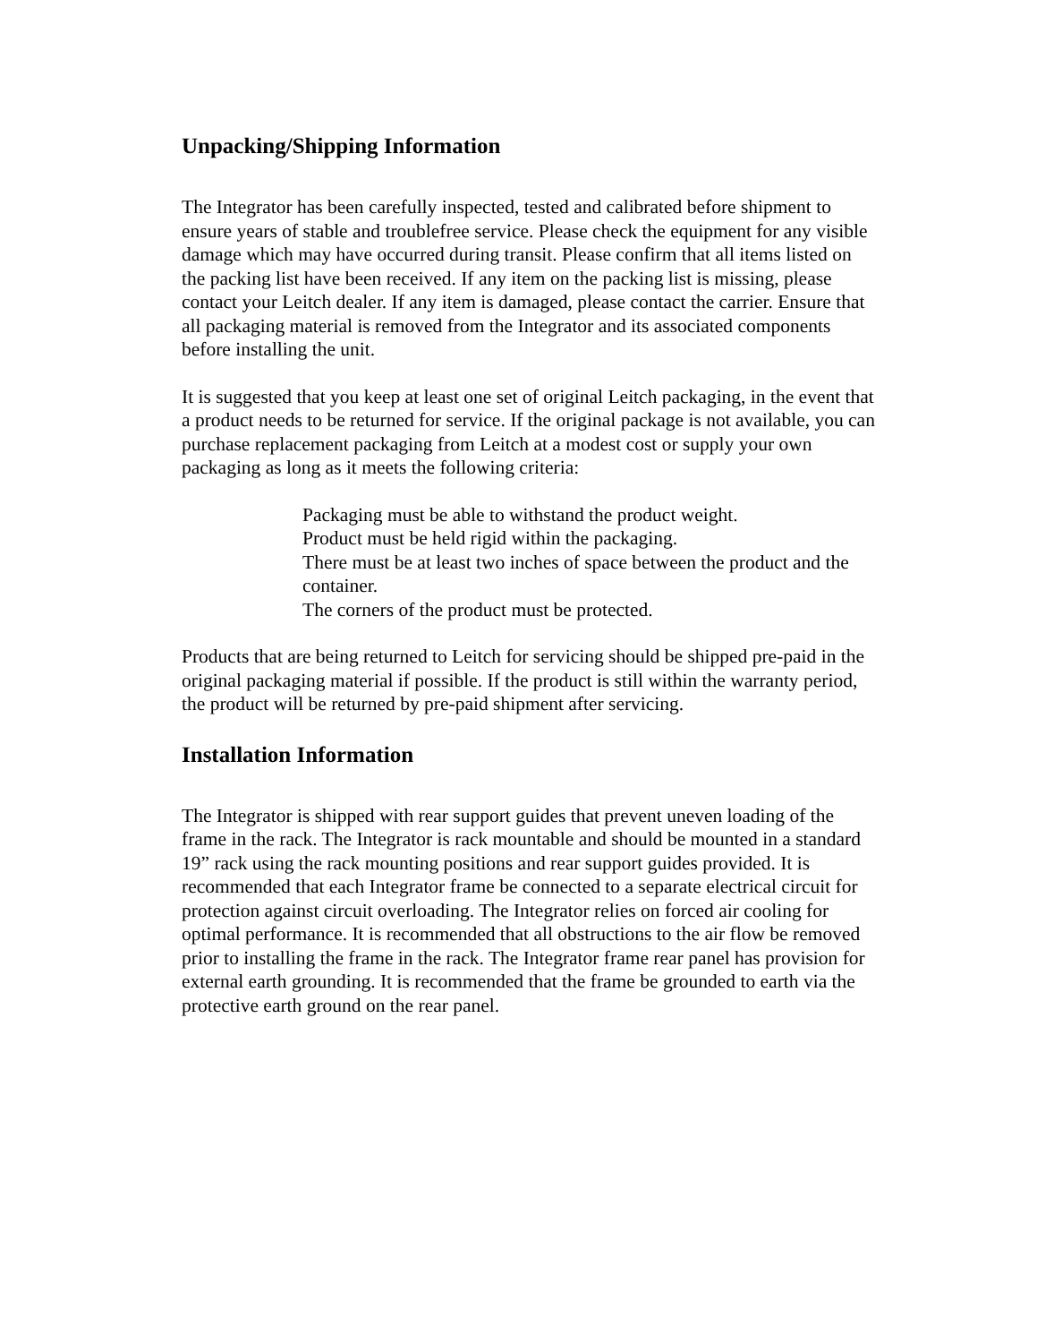Unpacking/Shipping Information
The Integrator has been carefully inspected, tested and calibrated before shipment to ensure years of stable and troublefree service. Please check the equipment for any visible damage which may have occurred during transit. Please confirm that all items listed on the packing list have been received. If any item on the packing list is missing, please contact your Leitch dealer. If any item is damaged, please contact the carrier. Ensure that all packaging material is removed from the Integrator and its associated components before installing the unit.
It is suggested that you keep at least one set of original Leitch packaging, in the event that a product needs to be returned for service. If the original package is not available, you can purchase replacement packaging from Leitch at a modest cost or supply your own packaging as long as it meets the following criteria:
Packaging must be able to withstand the product weight.
Product must be held rigid within the packaging.
There must be at least two inches of space between the product and the container.
The corners of the product must be protected.
Products that are being returned to Leitch for servicing should be shipped pre-paid in the original packaging material if possible. If the product is still within the warranty period, the product will be returned by pre-paid shipment after servicing.
Installation Information
The Integrator is shipped with rear support guides that prevent uneven loading of the frame in the rack. The Integrator is rack mountable and should be mounted in a standard 19” rack using the rack mounting positions and rear support guides provided. It is recommended that each Integrator frame be connected to a separate electrical circuit for protection against circuit overloading. The Integrator relies on forced air cooling for optimal performance. It is recommended that all obstructions to the air flow be removed prior to installing the frame in the rack. The Integrator frame rear panel has provision for external earth grounding. It is recommended that the frame be grounded to earth via the protective earth ground on the rear panel.